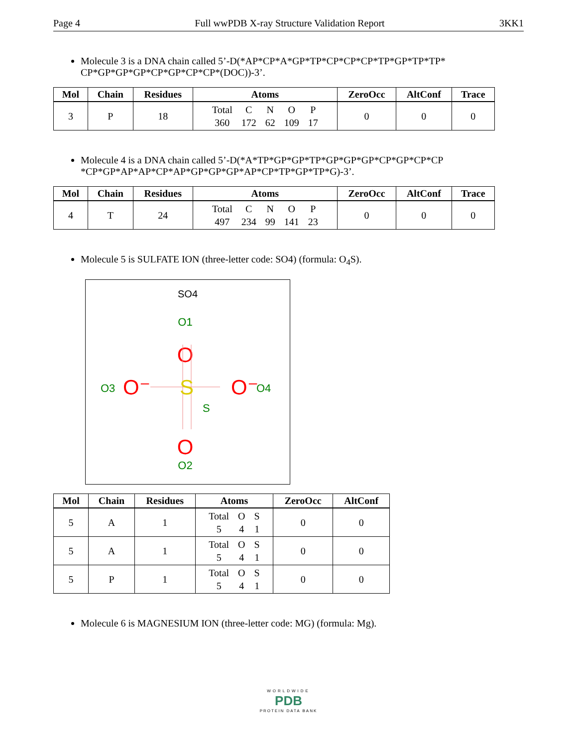Page 4 Full wwPDB X-ray Structure Validation Report 3KK1
Molecule 3 is a DNA chain called 5’-D(*AP*CP*A*GP*TP*CP*CP*CP*TP*GP*TP*TP* CP*GP*GP*GP*CP*GP*CP*CP*(DOC))-3’.
| Mol | Chain | Residues | Atoms | ZeroOcc | AltConf | Trace |
| --- | --- | --- | --- | --- | --- | --- |
| 3 | P | 18 | Total C N O P 360 172 62 109 17 | 0 | 0 | 0 |
Molecule 4 is a DNA chain called 5’-D(*A*TP*GP*GP*TP*GP*GP*GP*CP*GP*CP*CP *CP*GP*AP*AP*CP*AP*GP*GP*GP*AP*CP*TP*GP*TP*G)-3’.
| Mol | Chain | Residues | Atoms | ZeroOcc | AltConf | Trace |
| --- | --- | --- | --- | --- | --- | --- |
| 4 | T | 24 | Total C N O P 497 234 99 141 23 | 0 | 0 | 0 |
Molecule 5 is SULFATE ION (three-letter code: SO4) (formula: O<sub>4</sub>S).
SO4
O1
O
S
S
O2
O
O3
O⁻
O⁻
O4
| Mol | Chain | Residues | Atoms | ZeroOcc | AltConf |
| --- | --- | --- | --- | --- | --- |
| 5 | A | 1 | Total O S 5 4 1 | 0 | 0 |
| 5 | A | 1 | Total O S 5 4 1 | 0 | 0 |
| 5 | P | 1 | Total O S 5 4 1 | 0 | 0 |
Molecule 6 is MAGNESIUM ION (three-letter code: MG) (formula: Mg).
WORLDWIDE
PDB
PROTEIN DATA BANK